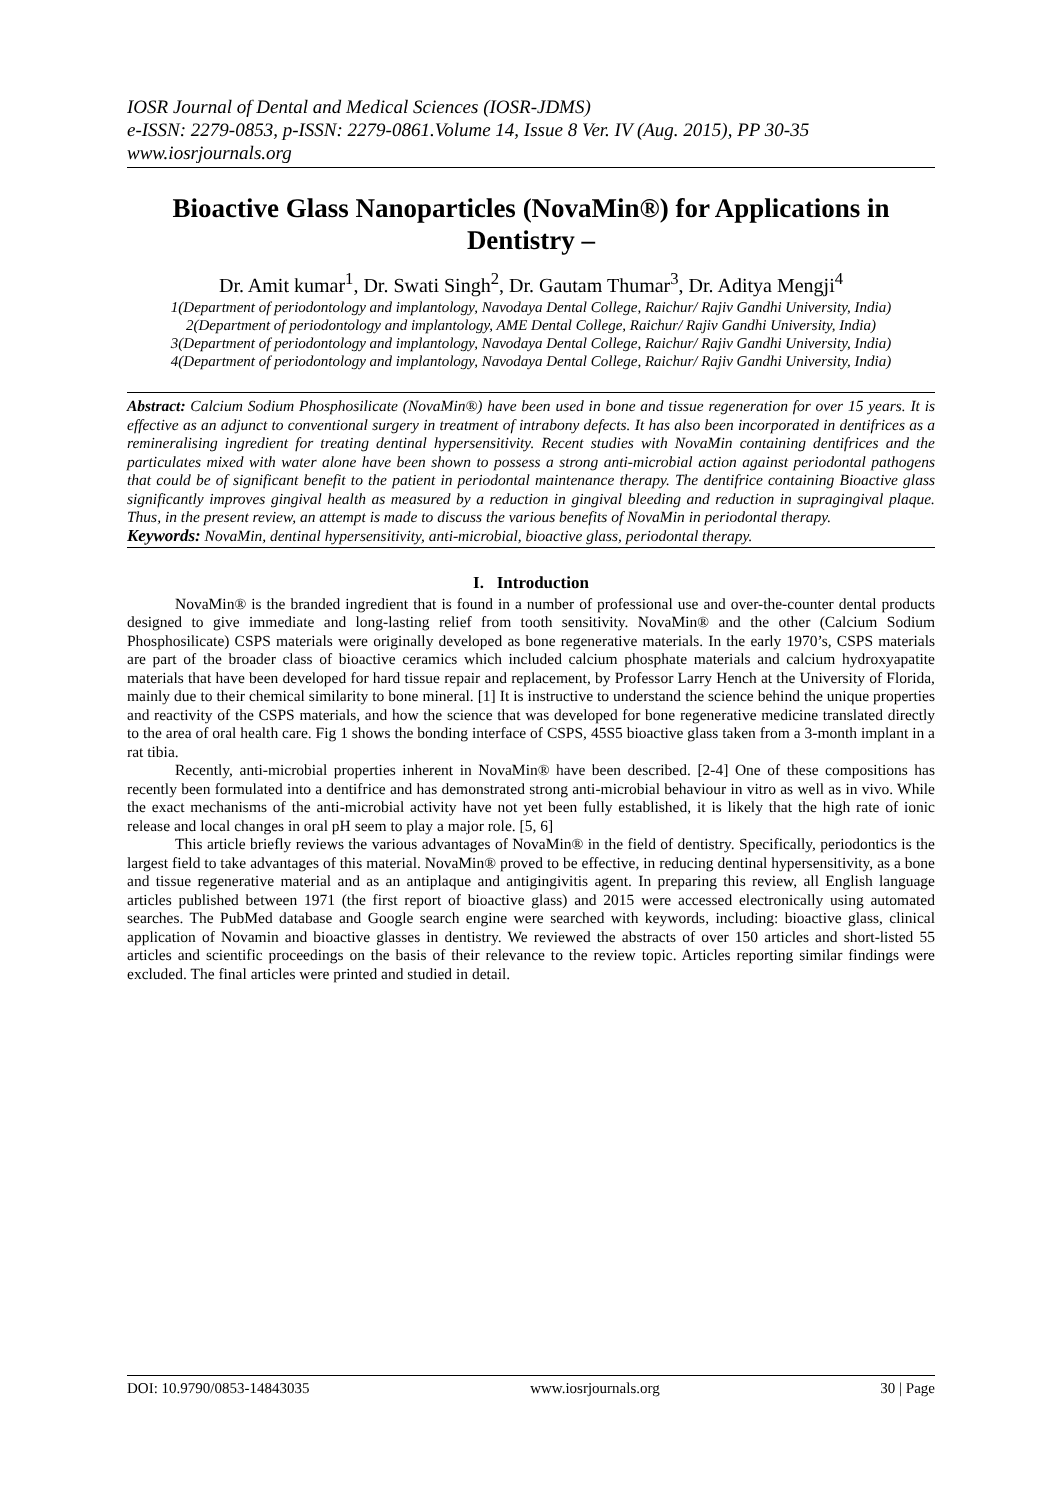IOSR Journal of Dental and Medical Sciences (IOSR-JDMS)
e-ISSN: 2279-0853, p-ISSN: 2279-0861.Volume 14, Issue 8 Ver. IV (Aug. 2015), PP 30-35
www.iosrjournals.org
Bioactive Glass Nanoparticles (NovaMin®) for Applications in Dentistry –
Dr. Amit kumar<sup>1</sup>, Dr. Swati Singh<sup>2</sup>, Dr. Gautam Thumar<sup>3</sup>, Dr. Aditya Mengji<sup>4</sup>
1(Department of periodontology and implantology, Navodaya Dental College, Raichur/ Rajiv Gandhi University, India)
2(Department of periodontology and implantology, AME Dental College, Raichur/ Rajiv Gandhi University, India)
3(Department of periodontology and implantology, Navodaya Dental College, Raichur/ Rajiv Gandhi University, India)
4(Department of periodontology and implantology, Navodaya Dental College, Raichur/ Rajiv Gandhi University, India)
Abstract: Calcium Sodium Phosphosilicate (NovaMin®) have been used in bone and tissue regeneration for over 15 years. It is effective as an adjunct to conventional surgery in treatment of intrabony defects. It has also been incorporated in dentifrices as a remineralising ingredient for treating dentinal hypersensitivity. Recent studies with NovaMin containing dentifrices and the particulates mixed with water alone have been shown to possess a strong anti-microbial action against periodontal pathogens that could be of significant benefit to the patient in periodontal maintenance therapy. The dentifrice containing Bioactive glass significantly improves gingival health as measured by a reduction in gingival bleeding and reduction in supragingival plaque. Thus, in the present review, an attempt is made to discuss the various benefits of NovaMin in periodontal therapy.
Keywords: NovaMin, dentinal hypersensitivity, anti-microbial, bioactive glass, periodontal therapy.
I. Introduction
NovaMin® is the branded ingredient that is found in a number of professional use and over-the-counter dental products designed to give immediate and long-lasting relief from tooth sensitivity. NovaMin® and the other (Calcium Sodium Phosphosilicate) CSPS materials were originally developed as bone regenerative materials. In the early 1970’s, CSPS materials are part of the broader class of bioactive ceramics which included calcium phosphate materials and calcium hydroxyapatite materials that have been developed for hard tissue repair and replacement, by Professor Larry Hench at the University of Florida, mainly due to their chemical similarity to bone mineral. [1] It is instructive to understand the science behind the unique properties and reactivity of the CSPS materials, and how the science that was developed for bone regenerative medicine translated directly to the area of oral health care. Fig 1 shows the bonding interface of CSPS, 45S5 bioactive glass taken from a 3-month implant in a rat tibia.
Recently, anti-microbial properties inherent in NovaMin® have been described. [2-4] One of these compositions has recently been formulated into a dentifrice and has demonstrated strong anti-microbial behaviour in vitro as well as in vivo. While the exact mechanisms of the anti-microbial activity have not yet been fully established, it is likely that the high rate of ionic release and local changes in oral pH seem to play a major role. [5, 6]
This article briefly reviews the various advantages of NovaMin® in the field of dentistry. Specifically, periodontics is the largest field to take advantages of this material. NovaMin® proved to be effective, in reducing dentinal hypersensitivity, as a bone and tissue regenerative material and as an antiplaque and antigingivitis agent. In preparing this review, all English language articles published between 1971 (the first report of bioactive glass) and 2015 were accessed electronically using automated searches. The PubMed database and Google search engine were searched with keywords, including: bioactive glass, clinical application of Novamin and bioactive glasses in dentistry. We reviewed the abstracts of over 150 articles and short-listed 55 articles and scientific proceedings on the basis of their relevance to the review topic. Articles reporting similar findings were excluded. The final articles were printed and studied in detail.
DOI: 10.9790/0853-14843035 www.iosrjournals.org 30 | Page